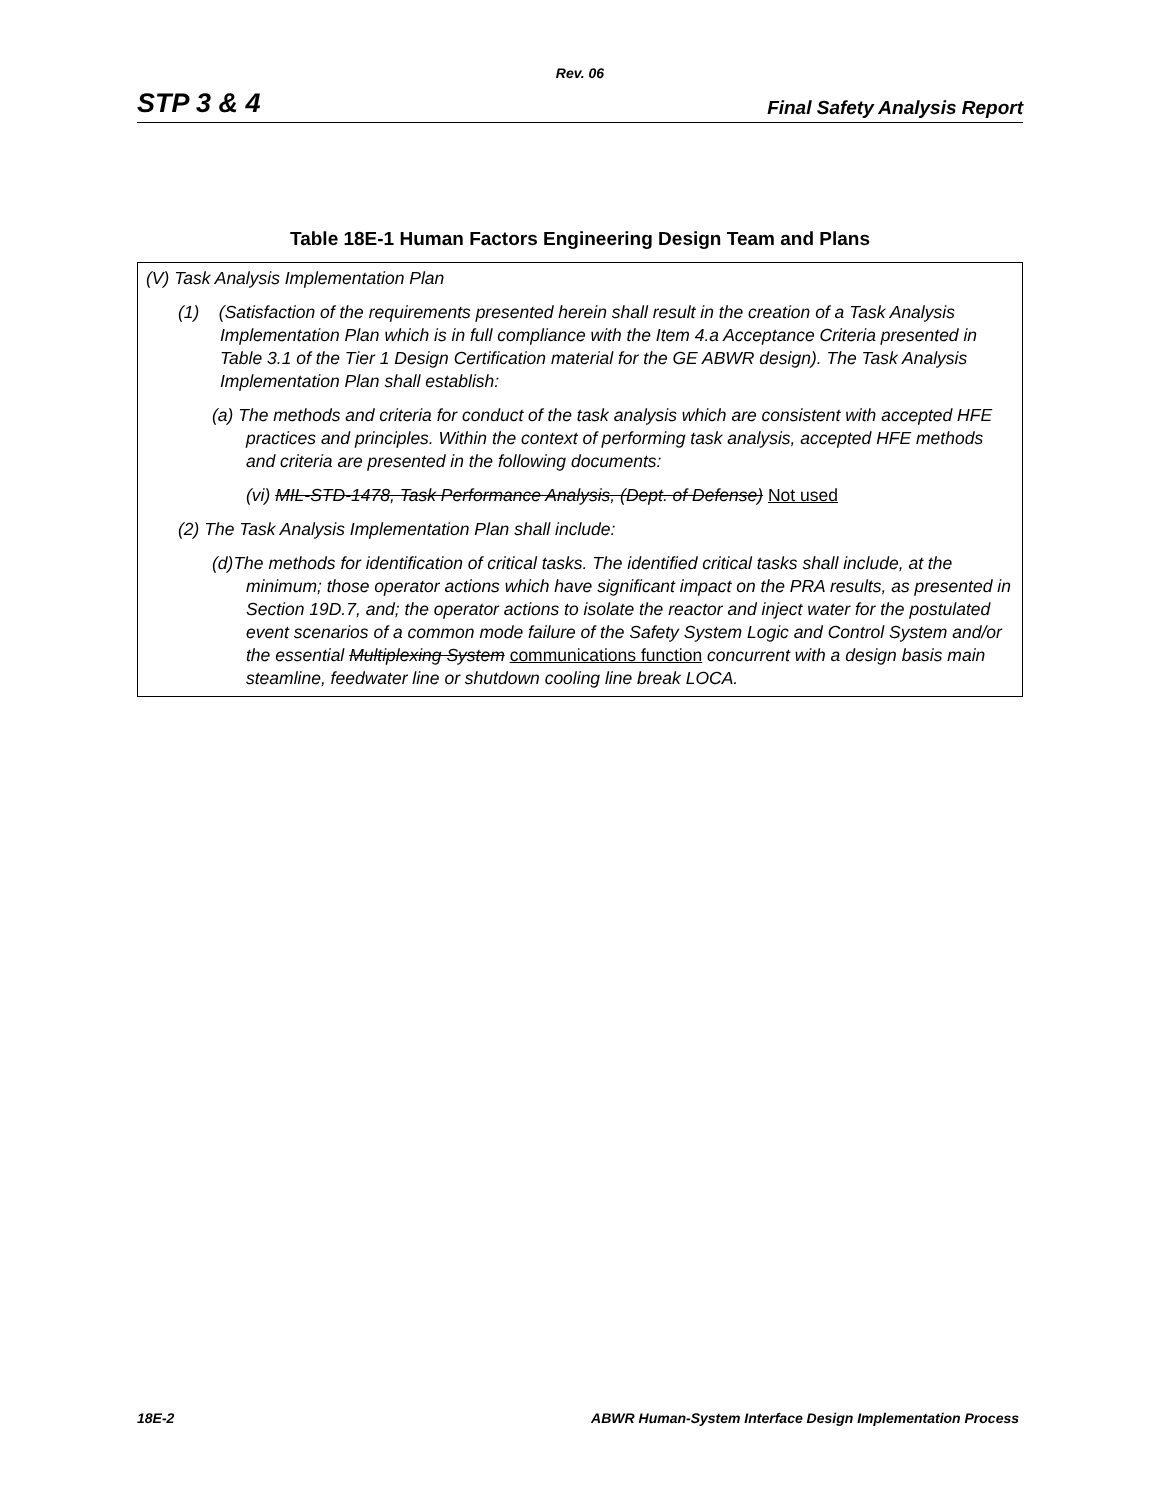Rev. 06
STP 3 & 4 Final Safety Analysis Report
Table 18E-1 Human Factors Engineering Design Team and Plans
| (V) Task Analysis Implementation Plan (1) (Satisfaction of the requirements presented herein shall result in the creation of a Task Analysis Implementation Plan which is in full compliance with the Item 4.a Acceptance Criteria presented in Table 3.1 of the Tier 1 Design Certification material for the GE ABWR design). The Task Analysis Implementation Plan shall establish: (a) The methods and criteria for conduct of the task analysis which are consistent with accepted HFE practices and principles. Within the context of performing task analysis, accepted HFE methods and criteria are presented in the following documents: (vi) MIL-STD-1478, Task Performance Analysis, (Dept. of Defense) Not used (2) The Task Analysis Implementation Plan shall include: (d)The methods for identification of critical tasks. The identified critical tasks shall include, at the minimum; those operator actions which have significant impact on the PRA results, as presented in Section 19D.7, and; the operator actions to isolate the reactor and inject water for the postulated event scenarios of a common mode failure of the Safety System Logic and Control System and/or the essential Multiplexing System communications function concurrent with a design basis main steamline, feedwater line or shutdown cooling line break LOCA. |
18E-2 ABWR Human-System Interface Design Implementation Process